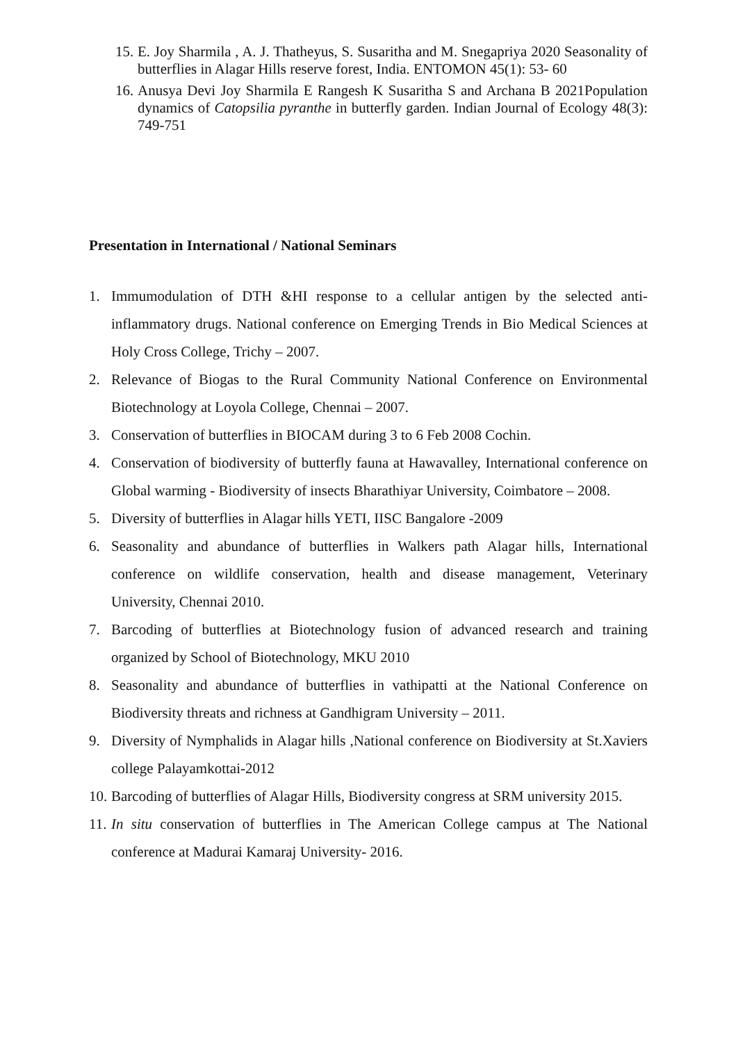15. E. Joy Sharmila , A. J. Thatheyus, S. Susaritha and M. Snegapriya 2020 Seasonality of butterflies in Alagar Hills reserve forest, India. ENTOMON 45(1): 53- 60
16. Anusya Devi Joy Sharmila E Rangesh K Susaritha S and Archana B 2021Population dynamics of Catopsilia pyranthe in butterfly garden. Indian Journal of Ecology 48(3): 749-751
Presentation in International / National Seminars
1. Immumodulation of DTH &HI response to a cellular antigen by the selected anti-inflammatory drugs. National conference on Emerging Trends in Bio Medical Sciences at Holy Cross College, Trichy – 2007.
2. Relevance of Biogas to the Rural Community National Conference on Environmental Biotechnology at Loyola College, Chennai – 2007.
3. Conservation of butterflies in BIOCAM during 3 to 6 Feb 2008 Cochin.
4. Conservation of biodiversity of butterfly fauna at Hawavalley, International conference on Global warming - Biodiversity of insects Bharathiyar University, Coimbatore – 2008.
5. Diversity of butterflies in Alagar hills YETI, IISC Bangalore -2009
6. Seasonality and abundance of butterflies in Walkers path Alagar hills, International conference on wildlife conservation, health and disease management, Veterinary University, Chennai 2010.
7. Barcoding of butterflies at Biotechnology fusion of advanced research and training organized by School of Biotechnology, MKU 2010
8. Seasonality and abundance of butterflies in vathipatti at the National Conference on Biodiversity threats and richness at Gandhigram University – 2011.
9. Diversity of Nymphalids in Alagar hills ,National conference on Biodiversity at St.Xaviers college Palayamkottai-2012
10. Barcoding of butterflies of Alagar Hills, Biodiversity congress at SRM university 2015.
11. In situ conservation of butterflies in The American College campus at The National conference at Madurai Kamaraj University- 2016.